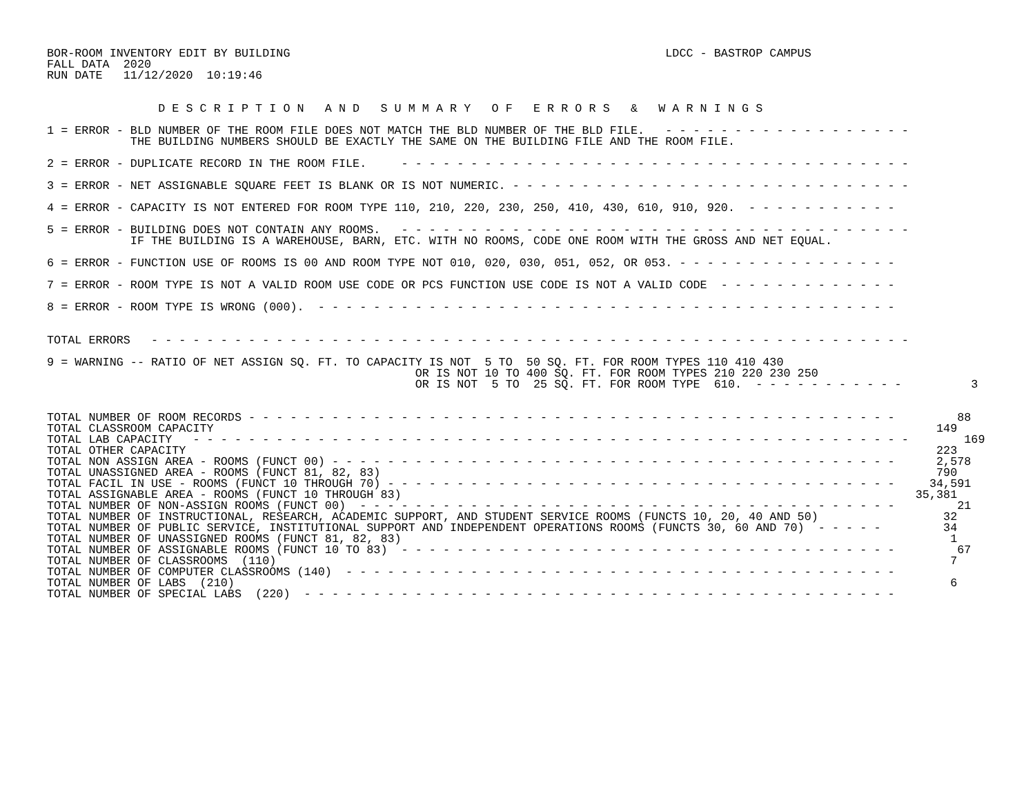BOR-ROOM INVENTORY EDIT BY BUILDING                                                      LDCC - BASTROP CAMPUS
FALL DATA  2020
RUN DATE   11/12/2020  10:19:46


                D E S C R I P T I O N   A N D   S U M M A R Y   O F   E R R O R S   &   W A R N I N G S

1 = ERROR - BLD NUMBER OF THE ROOM FILE DOES NOT MATCH THE BLD NUMBER OF THE BLD FILE.   - - - - - - - - - - - - - - - - - -
            THE BUILDING NUMBERS SHOULD BE EXACTLY THE SAME ON THE BUILDING FILE AND THE ROOM FILE.

2 = ERROR - DUPLICATE RECORD IN THE ROOM FILE.     - - - - - - - - - - - - - - - - - - - - - - - - - - - - - - - - - - - - -

3 = ERROR - NET ASSIGNABLE SQUARE FEET IS BLANK OR IS NOT NUMERIC. - - - - - - - - - - - - - - - - - - - - - - - - - - - - -

4 = ERROR - CAPACITY IS NOT ENTERED FOR ROOM TYPE 110, 210, 220, 230, 250, 410, 430, 610, 910, 920.  - - - - - - - - - - -

5 = ERROR - BUILDING DOES NOT CONTAIN ANY ROOMS.   - - - - - - - - - - - - - - - - - - - - - - - - - - - - - - - - - - - - -
            IF THE BUILDING IS A WAREHOUSE, BARN, ETC. WITH NO ROOMS, CODE ONE ROOM WITH THE GROSS AND NET EQUAL.

6 = ERROR - FUNCTION USE OF ROOMS IS 00 AND ROOM TYPE NOT 010, 020, 030, 051, 052, OR 053. - - - - - - - - - - - - - - - -

7 = ERROR - ROOM TYPE IS NOT A VALID ROOM USE CODE OR PCS FUNCTION USE CODE IS NOT A VALID CODE  - - - - - - - - - - - - -

8 = ERROR - ROOM TYPE IS WRONG (000).  - - - - - - - - - - - - - - - - - - - - - - - - - - - - - - - - - - - - - - - - - -


TOTAL ERRORS   - - - - - - - - - - - - - - - - - - - - - - - - - - - - - - - - - - - - - - - - - - - - - - - - - - - - - - -

9 = WARNING -- RATIO OF NET ASSIGN SQ. FT. TO CAPACITY IS NOT  5 TO  50 SQ. FT. FOR ROOM TYPES 110 410 430
                                                     OR IS NOT 10 TO 400 SQ. FT. FOR ROOM TYPES 210 220 230 250
                                                     OR IS NOT  5 TO  25 SQ. FT. FOR ROOM TYPE  610.  - - - - - - - - - - -          3


TOTAL NUMBER OF ROOM RECORDS - - - - - - - - - - - - - - - - - - - - - - - - - - - - - - - - - - - - - - - - - - - - - - -         88
TOTAL CLASSROOM CAPACITY                                                                                                        149
TOTAL LAB CAPACITY   - - - - - - - - - - - - - - - - - - - - - - - - - - - - - - - - - - - - - - - - - - - - - - - - - - - -        169
TOTAL OTHER CAPACITY                                                                                                            223
TOTAL NON ASSIGN AREA - ROOMS (FUNCT 00) - - - - - - - - - - - - - - - - - - - - - - - - - - - - - - - - - - - - - - - - -      2,578
TOTAL UNASSIGNED AREA - ROOMS (FUNCT 81, 82, 83)                                                                                790
TOTAL FACIL IN USE - ROOMS (FUNCT 10 THROUGH 70) - - - - - - - - - - - - - - - - - - - - - - - - - - - - - - - - - - - - -     34,591
TOTAL ASSIGNABLE AREA - ROOMS (FUNCT 10 THROUGH 83)                                                                          35,381
TOTAL NUMBER OF NON-ASSIGN ROOMS (FUNCT 00)  - - - - - - - - - - - - - - - - - - - - - - - - - - - - - - - - - - - - - - -         21
TOTAL NUMBER OF INSTRUCTIONAL, RESEARCH, ACADEMIC SUPPORT, AND STUDENT SERVICE ROOMS (FUNCTS 10, 20, 40 AND 50)                  32
TOTAL NUMBER OF PUBLIC SERVICE, INSTITUTIONAL SUPPORT AND INDEPENDENT OPERATIONS ROOMS (FUNCTS 30, 60 AND 70)  - - - - -         34
TOTAL NUMBER OF UNASSIGNED ROOMS (FUNCT 81, 82, 83)                                                                               1
TOTAL NUMBER OF ASSIGNABLE ROOMS (FUNCT 10 TO 83)  - - - - - - - - - - - - - - - - - - - - - - - - - - - - - - - - - - - -         67
TOTAL NUMBER OF CLASSROOMS  (110)                                                                                                 7
TOTAL NUMBER OF COMPUTER CLASSROOMS (140)  - - - - - - - - - - - - - - - - - - - - - - - - - - - - - - - - - - - - - - - -
TOTAL NUMBER OF LABS  (210)                                                                                                       6
TOTAL NUMBER OF SPECIAL LABS  (220)  - - - - - - - - - - - - - - - - - - - - - - - - - - - - - - - - - - - - - - - - - - -